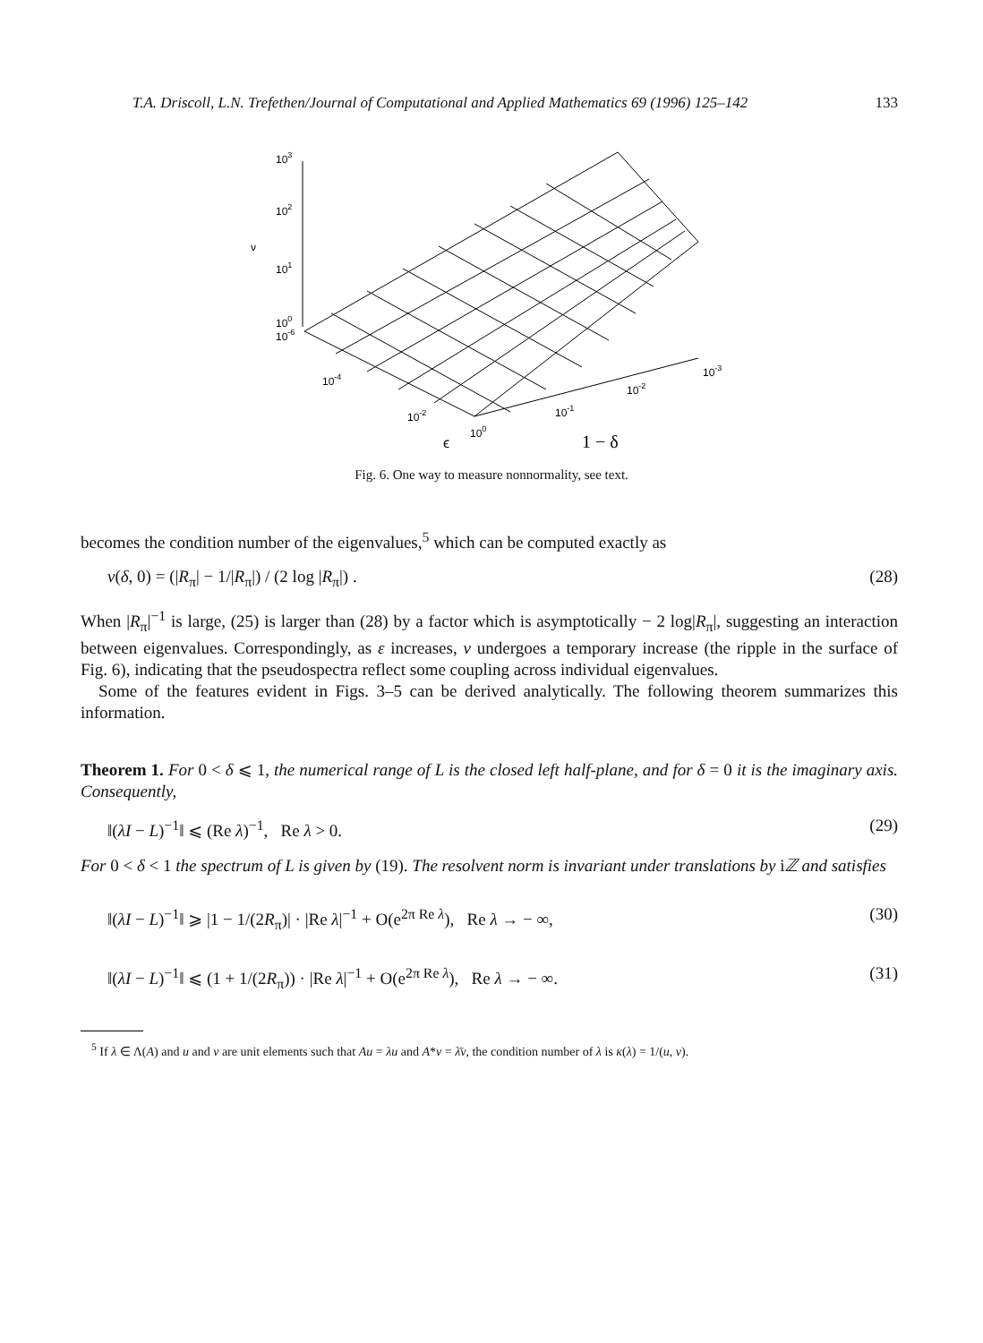T.A. Driscoll, L.N. Trefethen/Journal of Computational and Applied Mathematics 69 (1996) 125–142 133
103
102
101
100
10-6
ν
10-4
10-2
100
10-1
10-2
10-3
ϵ
1 − δ
Fig. 6. One way to measure nonnormality, see text.
becomes the condition number of the eigenvalues,<sup>5</sup> which can be computed exactly as
v(δ, 0) = (|R<sub>π</sub>| − 1/|R<sub>π</sub>|) / (2 log |R<sub>π</sub>|) . (28)
When |R<sub>π</sub>|<sup>−1</sup> is large, (25) is larger than (28) by a factor which is asymptotically − 2 log|R<sub>π</sub>|, suggesting an interaction between eigenvalues. Correspondingly, as ε increases, v undergoes a temporary increase (the ripple in the surface of Fig. 6), indicating that the pseudospectra reflect some coupling across individual eigenvalues.
Some of the features evident in Figs. 3–5 can be derived analytically. The following theorem summarizes this information.
Theorem 1. For 0 < δ ⩽ 1, the numerical range of L is the closed left half-plane, and for δ = 0 it is the imaginary axis. Consequently,
‖(λI − L)<sup>−1</sup>‖ ⩽ (Re λ)<sup>−1</sup>, Re λ > 0. (29)
For 0 < δ < 1 the spectrum of L is given by (19). The resolvent norm is invariant under translations by iℤ and satisfies
‖(λI − L)<sup>−1</sup>‖ ⩾ |1 − 1/(2R<sub>π</sub>)| · |Re λ|<sup>−1</sup> + O(e<sup>2π Re λ</sup>), Re λ → − ∞, (30)
‖(λI − L)<sup>−1</sup>‖ ⩽ (1 + 1/(2R<sub>π</sub>)) · |Re λ|<sup>−1</sup> + O(e<sup>2π Re λ</sup>), Re λ → − ∞. (31)
<sup>5</sup> If λ ∈ Λ(A) and u and v are unit elements such that Au = λu and A*v = λ̄v, the condition number of λ is κ(λ) = 1/(u, v).